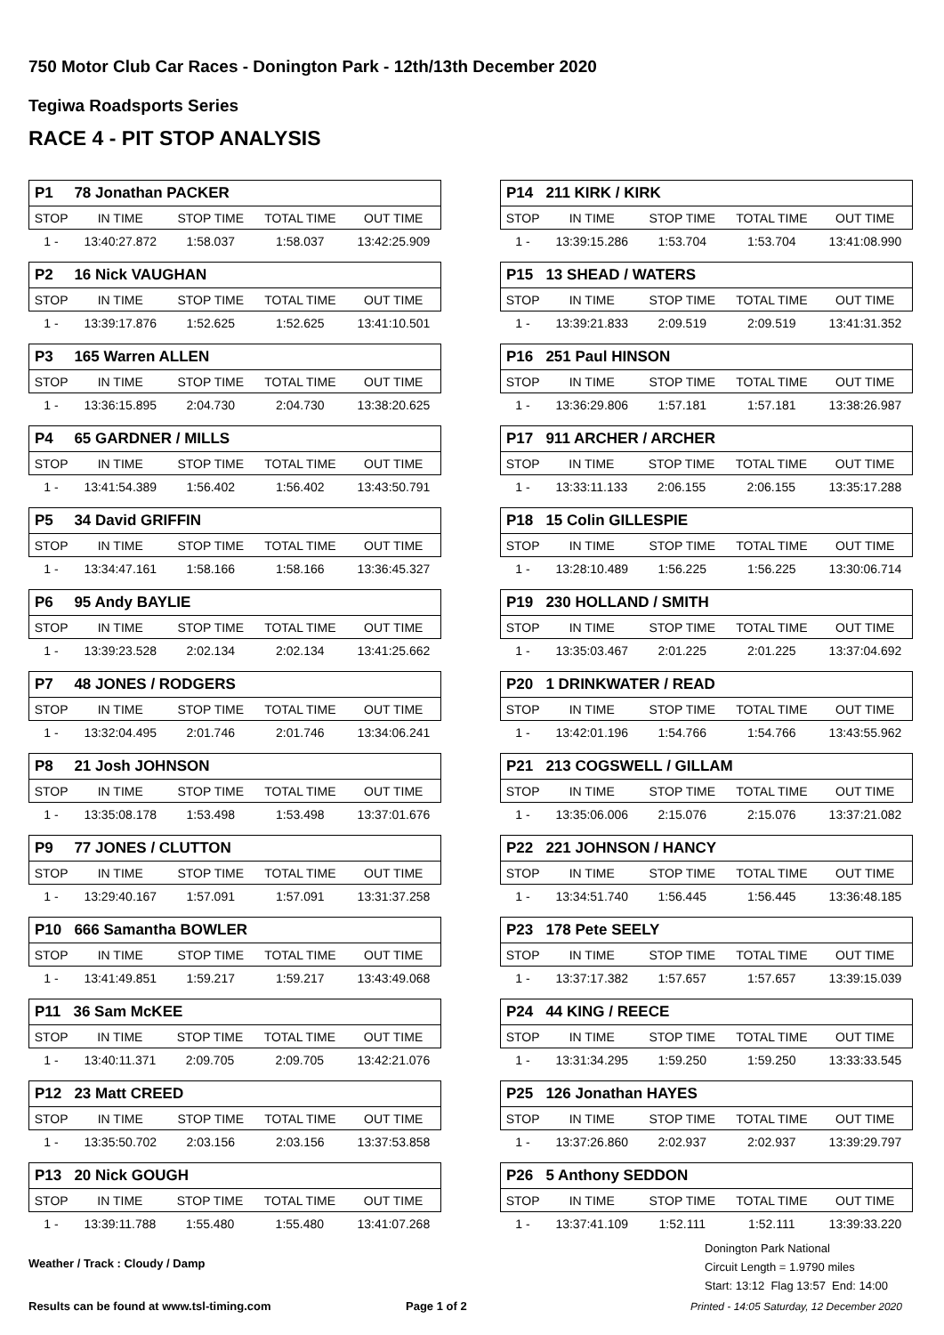750 Motor Club Car Races - Donington Park - 12th/13th December 2020
Tegiwa Roadsports Series
RACE 4 - PIT STOP ANALYSIS
| P1 78 Jonathan PACKER | | | | |
| STOP | IN TIME | STOP TIME | TOTAL TIME | OUT TIME |
| 1 - | 13:40:27.872 | 1:58.037 | 1:58.037 | 13:42:25.909 |
| P2 16 Nick VAUGHAN | | | | |
| STOP | IN TIME | STOP TIME | TOTAL TIME | OUT TIME |
| 1 - | 13:39:17.876 | 1:52.625 | 1:52.625 | 13:41:10.501 |
| P3 165 Warren ALLEN | | | | |
| STOP | IN TIME | STOP TIME | TOTAL TIME | OUT TIME |
| 1 - | 13:36:15.895 | 2:04.730 | 2:04.730 | 13:38:20.625 |
| P4 65 GARDNER / MILLS | | | | |
| STOP | IN TIME | STOP TIME | TOTAL TIME | OUT TIME |
| 1 - | 13:41:54.389 | 1:56.402 | 1:56.402 | 13:43:50.791 |
| P5 34 David GRIFFIN | | | | |
| STOP | IN TIME | STOP TIME | TOTAL TIME | OUT TIME |
| 1 - | 13:34:47.161 | 1:58.166 | 1:58.166 | 13:36:45.327 |
| P6 95 Andy BAYLIE | | | | |
| STOP | IN TIME | STOP TIME | TOTAL TIME | OUT TIME |
| 1 - | 13:39:23.528 | 2:02.134 | 2:02.134 | 13:41:25.662 |
| P7 48 JONES / RODGERS | | | | |
| STOP | IN TIME | STOP TIME | TOTAL TIME | OUT TIME |
| 1 - | 13:32:04.495 | 2:01.746 | 2:01.746 | 13:34:06.241 |
| P8 21 Josh JOHNSON | | | | |
| STOP | IN TIME | STOP TIME | TOTAL TIME | OUT TIME |
| 1 - | 13:35:08.178 | 1:53.498 | 1:53.498 | 13:37:01.676 |
| P9 77 JONES / CLUTTON | | | | |
| STOP | IN TIME | STOP TIME | TOTAL TIME | OUT TIME |
| 1 - | 13:29:40.167 | 1:57.091 | 1:57.091 | 13:31:37.258 |
| P10 666 Samantha BOWLER | | | | |
| STOP | IN TIME | STOP TIME | TOTAL TIME | OUT TIME |
| 1 - | 13:41:49.851 | 1:59.217 | 1:59.217 | 13:43:49.068 |
| P11 36 Sam McKEE | | | | |
| STOP | IN TIME | STOP TIME | TOTAL TIME | OUT TIME |
| 1 - | 13:40:11.371 | 2:09.705 | 2:09.705 | 13:42:21.076 |
| P12 23 Matt CREED | | | | |
| STOP | IN TIME | STOP TIME | TOTAL TIME | OUT TIME |
| 1 - | 13:35:50.702 | 2:03.156 | 2:03.156 | 13:37:53.858 |
| P13 20 Nick GOUGH | | | | |
| STOP | IN TIME | STOP TIME | TOTAL TIME | OUT TIME |
| 1 - | 13:39:11.788 | 1:55.480 | 1:55.480 | 13:41:07.268 |
| P14 211 KIRK / KIRK | | | | |
| STOP | IN TIME | STOP TIME | TOTAL TIME | OUT TIME |
| 1 - | 13:39:15.286 | 1:53.704 | 1:53.704 | 13:41:08.990 |
| P15 13 SHEAD / WATERS | | | | |
| STOP | IN TIME | STOP TIME | TOTAL TIME | OUT TIME |
| 1 - | 13:39:21.833 | 2:09.519 | 2:09.519 | 13:41:31.352 |
| P16 251 Paul HINSON | | | | |
| STOP | IN TIME | STOP TIME | TOTAL TIME | OUT TIME |
| 1 - | 13:36:29.806 | 1:57.181 | 1:57.181 | 13:38:26.987 |
| P17 911 ARCHER / ARCHER | | | | |
| STOP | IN TIME | STOP TIME | TOTAL TIME | OUT TIME |
| 1 - | 13:33:11.133 | 2:06.155 | 2:06.155 | 13:35:17.288 |
| P18 15 Colin GILLESPIE | | | | |
| STOP | IN TIME | STOP TIME | TOTAL TIME | OUT TIME |
| 1 - | 13:28:10.489 | 1:56.225 | 1:56.225 | 13:30:06.714 |
| P19 230 HOLLAND / SMITH | | | | |
| STOP | IN TIME | STOP TIME | TOTAL TIME | OUT TIME |
| 1 - | 13:35:03.467 | 2:01.225 | 2:01.225 | 13:37:04.692 |
| P20 1 DRINKWATER / READ | | | | |
| STOP | IN TIME | STOP TIME | TOTAL TIME | OUT TIME |
| 1 - | 13:42:01.196 | 1:54.766 | 1:54.766 | 13:43:55.962 |
| P21 213 COGSWELL / GILLAM | | | | |
| STOP | IN TIME | STOP TIME | TOTAL TIME | OUT TIME |
| 1 - | 13:35:06.006 | 2:15.076 | 2:15.076 | 13:37:21.082 |
| P22 221 JOHNSON / HANCY | | | | |
| STOP | IN TIME | STOP TIME | TOTAL TIME | OUT TIME |
| 1 - | 13:34:51.740 | 1:56.445 | 1:56.445 | 13:36:48.185 |
| P23 178 Pete SEELY | | | | |
| STOP | IN TIME | STOP TIME | TOTAL TIME | OUT TIME |
| 1 - | 13:37:17.382 | 1:57.657 | 1:57.657 | 13:39:15.039 |
| P24 44 KING / REECE | | | | |
| STOP | IN TIME | STOP TIME | TOTAL TIME | OUT TIME |
| 1 - | 13:31:34.295 | 1:59.250 | 1:59.250 | 13:33:33.545 |
| P25 126 Jonathan HAYES | | | | |
| STOP | IN TIME | STOP TIME | TOTAL TIME | OUT TIME |
| 1 - | 13:37:26.860 | 2:02.937 | 2:02.937 | 13:39:29.797 |
| P26 5 Anthony SEDDON | | | | |
| STOP | IN TIME | STOP TIME | TOTAL TIME | OUT TIME |
| 1 - | 13:37:41.109 | 1:52.111 | 1:52.111 | 13:39:33.220 |
Weather / Track : Cloudy / Damp
Donington Park National
Circuit Length = 1.9790 miles
Start: 13:12 Flag 13:57 End: 14:00
Results can be found at www.tsl-timing.com
Page 1 of 2
Printed - 14:05 Saturday, 12 December 2020